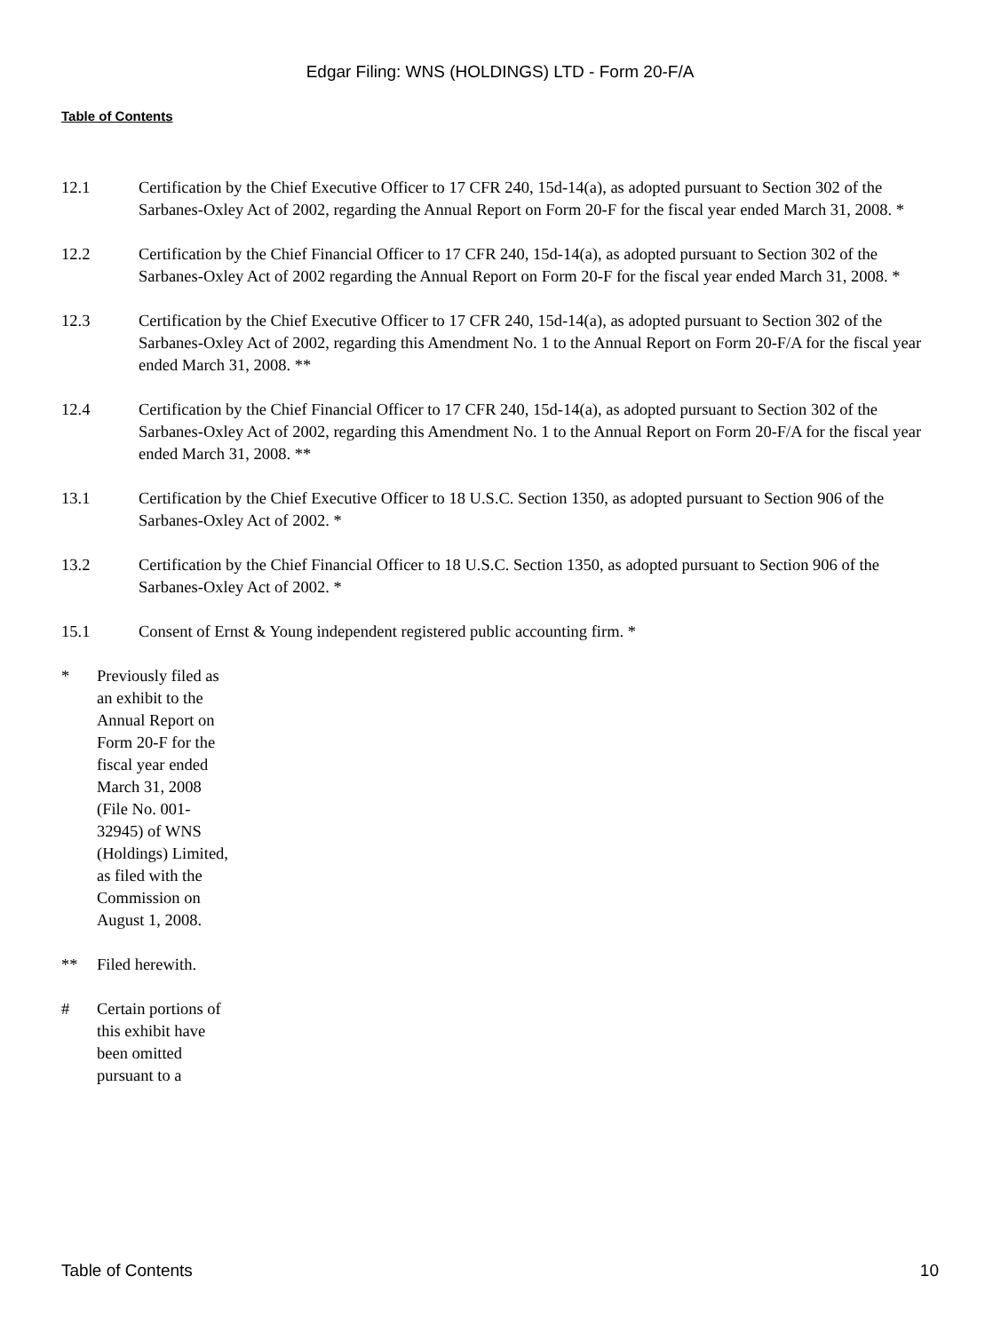Edgar Filing: WNS (HOLDINGS) LTD - Form 20-F/A
Table of Contents
12.1 Certification by the Chief Executive Officer to 17 CFR 240, 15d-14(a), as adopted pursuant to Section 302 of the Sarbanes-Oxley Act of 2002, regarding the Annual Report on Form 20-F for the fiscal year ended March 31, 2008. *
12.2 Certification by the Chief Financial Officer to 17 CFR 240, 15d-14(a), as adopted pursuant to Section 302 of the Sarbanes-Oxley Act of 2002 regarding the Annual Report on Form 20-F for the fiscal year ended March 31, 2008. *
12.3 Certification by the Chief Executive Officer to 17 CFR 240, 15d-14(a), as adopted pursuant to Section 302 of the Sarbanes-Oxley Act of 2002, regarding this Amendment No. 1 to the Annual Report on Form 20-F/A for the fiscal year ended March 31, 2008. **
12.4 Certification by the Chief Financial Officer to 17 CFR 240, 15d-14(a), as adopted pursuant to Section 302 of the Sarbanes-Oxley Act of 2002, regarding this Amendment No. 1 to the Annual Report on Form 20-F/A for the fiscal year ended March 31, 2008. **
13.1 Certification by the Chief Executive Officer to 18 U.S.C. Section 1350, as adopted pursuant to Section 906 of the Sarbanes-Oxley Act of 2002. *
13.2 Certification by the Chief Financial Officer to 18 U.S.C. Section 1350, as adopted pursuant to Section 906 of the Sarbanes-Oxley Act of 2002. *
15.1 Consent of Ernst & Young independent registered public accounting firm. *
* Previously filed as an exhibit to the Annual Report on Form 20-F for the fiscal year ended March 31, 2008 (File No. 001-32945) of WNS (Holdings) Limited, as filed with the Commission on August 1, 2008.
** Filed herewith.
# Certain portions of this exhibit have been omitted pursuant to a
Table of Contents 10